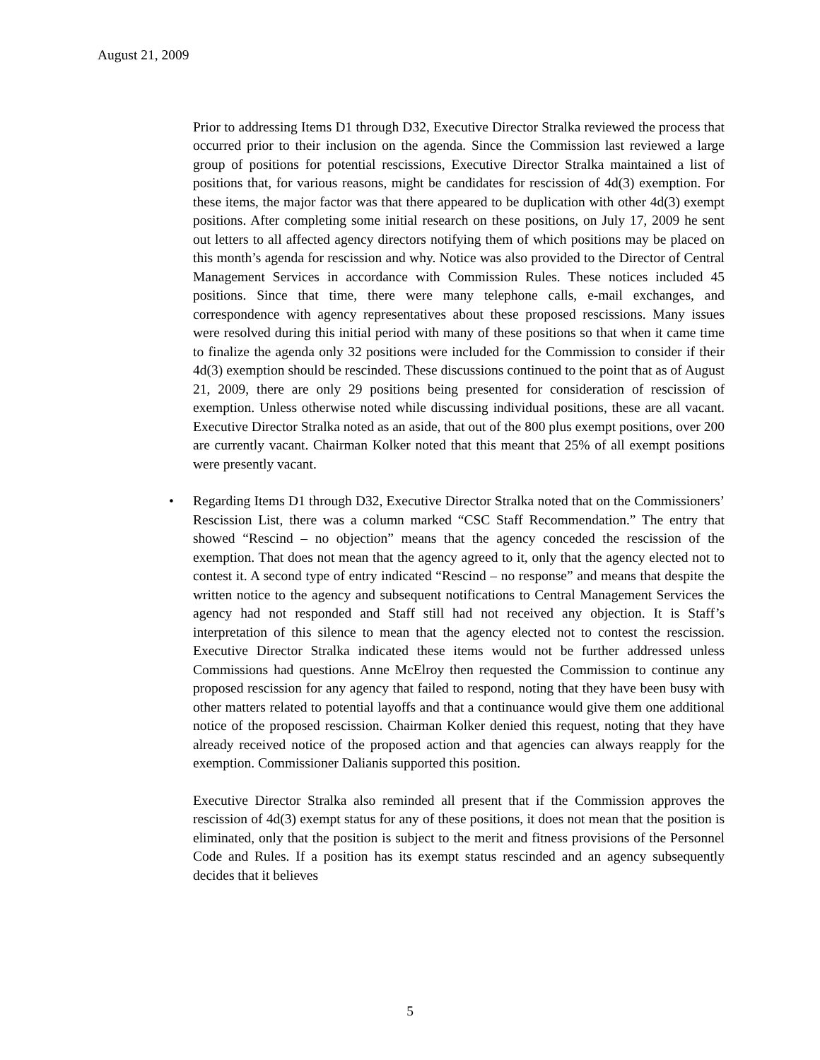August 21, 2009
Prior to addressing Items D1 through D32, Executive Director Stralka reviewed the process that occurred prior to their inclusion on the agenda. Since the Commission last reviewed a large group of positions for potential rescissions, Executive Director Stralka maintained a list of positions that, for various reasons, might be candidates for rescission of 4d(3) exemption. For these items, the major factor was that there appeared to be duplication with other 4d(3) exempt positions. After completing some initial research on these positions, on July 17, 2009 he sent out letters to all affected agency directors notifying them of which positions may be placed on this month’s agenda for rescission and why. Notice was also provided to the Director of Central Management Services in accordance with Commission Rules. These notices included 45 positions. Since that time, there were many telephone calls, e-mail exchanges, and correspondence with agency representatives about these proposed rescissions. Many issues were resolved during this initial period with many of these positions so that when it came time to finalize the agenda only 32 positions were included for the Commission to consider if their 4d(3) exemption should be rescinded. These discussions continued to the point that as of August 21, 2009, there are only 29 positions being presented for consideration of rescission of exemption. Unless otherwise noted while discussing individual positions, these are all vacant. Executive Director Stralka noted as an aside, that out of the 800 plus exempt positions, over 200 are currently vacant. Chairman Kolker noted that this meant that 25% of all exempt positions were presently vacant.
• Regarding Items D1 through D32, Executive Director Stralka noted that on the Commissioners’ Rescission List, there was a column marked “CSC Staff Recommendation.” The entry that showed “Rescind – no objection” means that the agency conceded the rescission of the exemption. That does not mean that the agency agreed to it, only that the agency elected not to contest it. A second type of entry indicated “Rescind – no response” and means that despite the written notice to the agency and subsequent notifications to Central Management Services the agency had not responded and Staff still had not received any objection. It is Staff’s interpretation of this silence to mean that the agency elected not to contest the rescission. Executive Director Stralka indicated these items would not be further addressed unless Commissions had questions. Anne McElroy then requested the Commission to continue any proposed rescission for any agency that failed to respond, noting that they have been busy with other matters related to potential layoffs and that a continuance would give them one additional notice of the proposed rescission. Chairman Kolker denied this request, noting that they have already received notice of the proposed action and that agencies can always reapply for the exemption. Commissioner Dalianis supported this position.
Executive Director Stralka also reminded all present that if the Commission approves the rescission of 4d(3) exempt status for any of these positions, it does not mean that the position is eliminated, only that the position is subject to the merit and fitness provisions of the Personnel Code and Rules. If a position has its exempt status rescinded and an agency subsequently decides that it believes
5